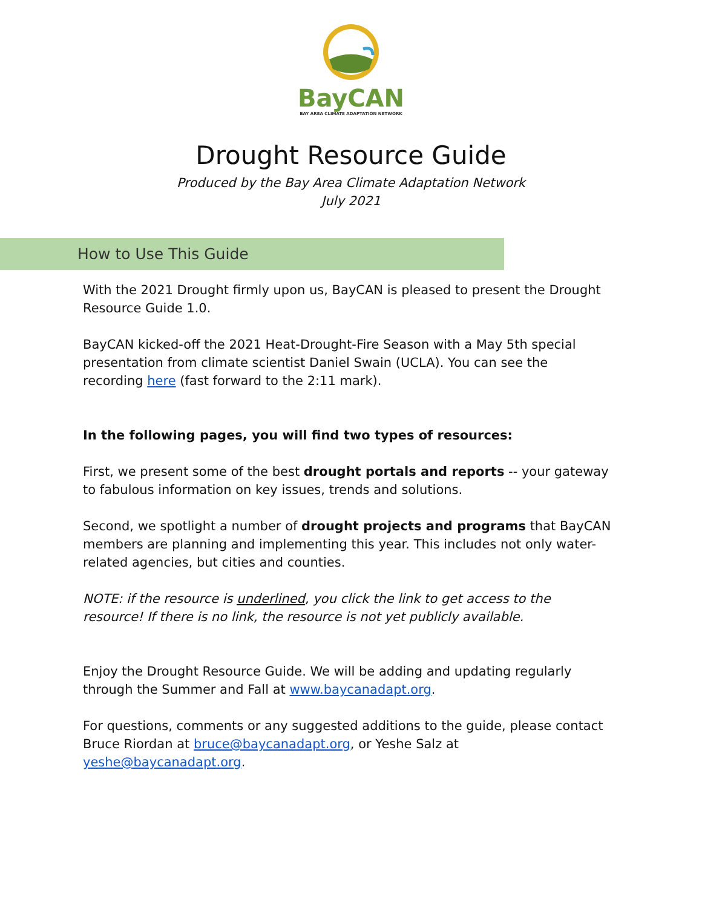BayCAN
BAY AREA CLIMATE ADAPTATION NETWORK
Drought Resource Guide
Produced by the Bay Area Climate Adaptation Network
July 2021
How to Use This Guide
With the 2021 Drought firmly upon us, BayCAN is pleased to present the Drought Resource Guide 1.0.
BayCAN kicked-off the 2021 Heat-Drought-Fire Season with a May 5th special presentation from climate scientist Daniel Swain (UCLA). You can see the recording here (fast forward to the 2:11 mark).
In the following pages, you will find two types of resources:
First, we present some of the best drought portals and reports -- your gateway to fabulous information on key issues, trends and solutions.
Second, we spotlight a number of drought projects and programs that BayCAN members are planning and implementing this year. This includes not only water-related agencies, but cities and counties.
NOTE: if the resource is underlined, you click the link to get access to the resource! If there is no link, the resource is not yet publicly available.
Enjoy the Drought Resource Guide. We will be adding and updating regularly through the Summer and Fall at www.baycanadapt.org.
For questions, comments or any suggested additions to the guide, please contact Bruce Riordan at bruce@baycanadapt.org, or Yeshe Salz at yeshe@baycanadapt.org.